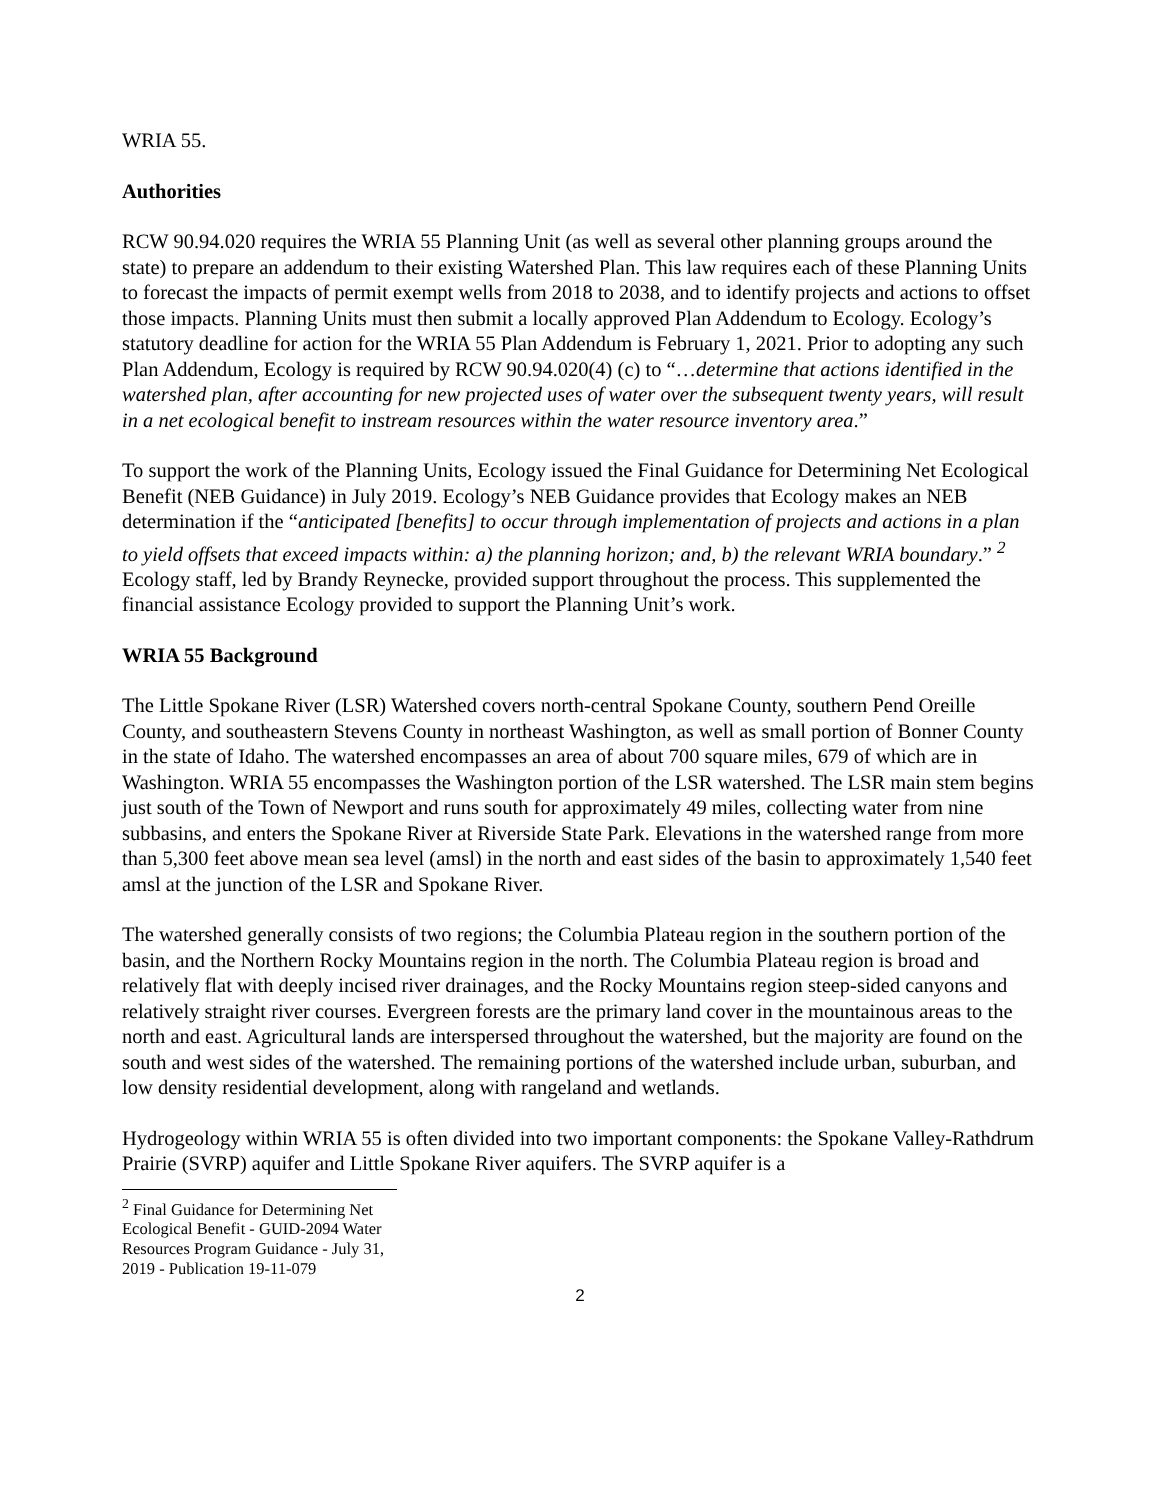WRIA 55.
Authorities
RCW 90.94.020 requires the WRIA 55 Planning Unit (as well as several other planning groups around the state) to prepare an addendum to their existing Watershed Plan. This law requires each of these Planning Units to forecast the impacts of permit exempt wells from 2018 to 2038, and to identify projects and actions to offset those impacts. Planning Units must then submit a locally approved Plan Addendum to Ecology. Ecology’s statutory deadline for action for the WRIA 55 Plan Addendum is February 1, 2021. Prior to adopting any such Plan Addendum, Ecology is required by RCW 90.94.020(4) (c) to “…determine that actions identified in the watershed plan, after accounting for new projected uses of water over the subsequent twenty years, will result in a net ecological benefit to instream resources within the water resource inventory area.”
To support the work of the Planning Units, Ecology issued the Final Guidance for Determining Net Ecological Benefit (NEB Guidance) in July 2019. Ecology’s NEB Guidance provides that Ecology makes an NEB determination if the “anticipated [benefits] to occur through implementation of projects and actions in a plan to yield offsets that exceed impacts within: a) the planning horizon; and, b) the relevant WRIA boundary.” <sup>2</sup> Ecology staff, led by Brandy Reynecke, provided support throughout the process. This supplemented the financial assistance Ecology provided to support the Planning Unit’s work.
WRIA 55 Background
The Little Spokane River (LSR) Watershed covers north-central Spokane County, southern Pend Oreille County, and southeastern Stevens County in northeast Washington, as well as small portion of Bonner County in the state of Idaho. The watershed encompasses an area of about 700 square miles, 679 of which are in Washington. WRIA 55 encompasses the Washington portion of the LSR watershed. The LSR main stem begins just south of the Town of Newport and runs south for approximately 49 miles, collecting water from nine subbasins, and enters the Spokane River at Riverside State Park. Elevations in the watershed range from more than 5,300 feet above mean sea level (amsl) in the north and east sides of the basin to approximately 1,540 feet amsl at the junction of the LSR and Spokane River.
The watershed generally consists of two regions; the Columbia Plateau region in the southern portion of the basin, and the Northern Rocky Mountains region in the north. The Columbia Plateau region is broad and relatively flat with deeply incised river drainages, and the Rocky Mountains region steep-sided canyons and relatively straight river courses. Evergreen forests are the primary land cover in the mountainous areas to the north and east. Agricultural lands are interspersed throughout the watershed, but the majority are found on the south and west sides of the watershed. The remaining portions of the watershed include urban, suburban, and low density residential development, along with rangeland and wetlands.
Hydrogeology within WRIA 55 is often divided into two important components: the Spokane Valley-Rathdrum Prairie (SVRP) aquifer and Little Spokane River aquifers. The SVRP aquifer is a
<sup>2</sup> Final Guidance for Determining Net Ecological Benefit - GUID-2094 Water Resources Program Guidance - July 31, 2019 - Publication 19-11-079
2